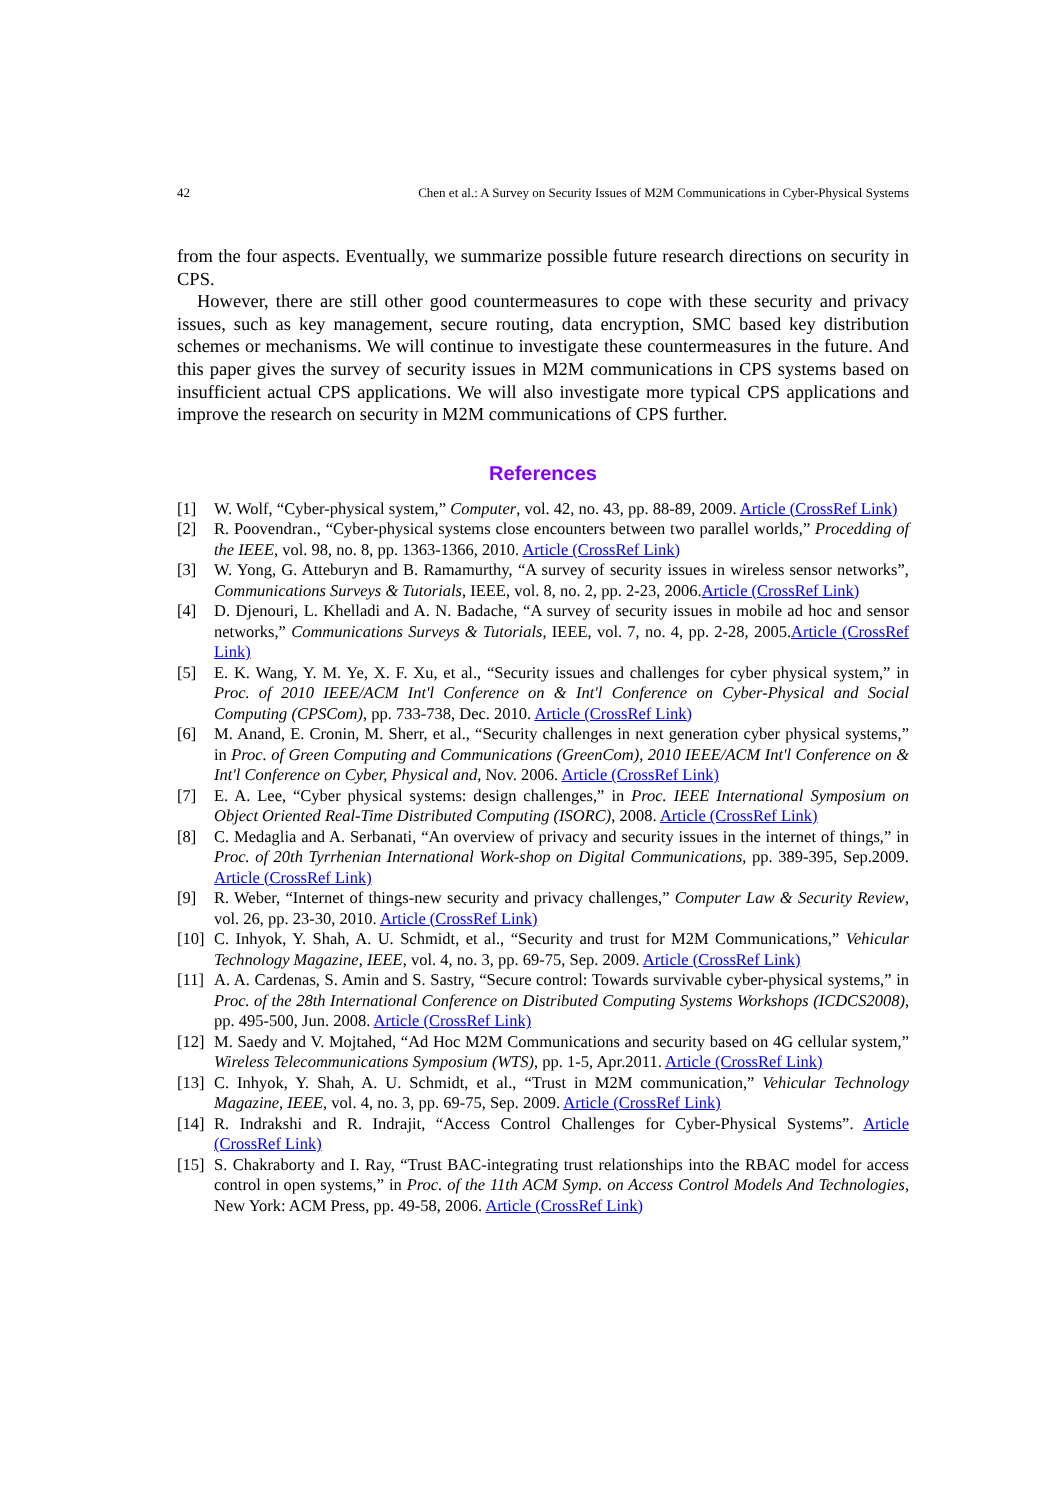42 Chen et al.: A Survey on Security Issues of M2M Communications in Cyber-Physical Systems
from the four aspects. Eventually, we summarize possible future research directions on security in CPS.
However, there are still other good countermeasures to cope with these security and privacy issues, such as key management, secure routing, data encryption, SMC based key distribution schemes or mechanisms. We will continue to investigate these countermeasures in the future. And this paper gives the survey of security issues in M2M communications in CPS systems based on insufficient actual CPS applications. We will also investigate more typical CPS applications and improve the research on security in M2M communications of CPS further.
References
[1] W. Wolf, “Cyber-physical system,” Computer, vol. 42, no. 43, pp. 88-89, 2009. Article (CrossRef Link)
[2] R. Poovendran., “Cyber-physical systems close encounters between two parallel worlds,” Procedding of the IEEE, vol. 98, no. 8, pp. 1363-1366, 2010. Article (CrossRef Link)
[3] W. Yong, G. Atteburyn and B. Ramamurthy, “A survey of security issues in wireless sensor networks”, Communications Surveys & Tutorials, IEEE, vol. 8, no. 2, pp. 2-23, 2006.Article (CrossRef Link)
[4] D. Djenouri, L. Khelladi and A. N. Badache, “A survey of security issues in mobile ad hoc and sensor networks,” Communications Surveys & Tutorials, IEEE, vol. 7, no. 4, pp. 2-28, 2005.Article (CrossRef Link)
[5] E. K. Wang, Y. M. Ye, X. F. Xu, et al., “Security issues and challenges for cyber physical system,” in Proc. of 2010 IEEE/ACM Int'l Conference on & Int'l Conference on Cyber-Physical and Social Computing (CPSCom), pp. 733-738, Dec. 2010. Article (CrossRef Link)
[6] M. Anand, E. Cronin, M. Sherr, et al., “Security challenges in next generation cyber physical systems,” in Proc. of Green Computing and Communications (GreenCom), 2010 IEEE/ACM Int'l Conference on & Int'l Conference on Cyber, Physical and, Nov. 2006. Article (CrossRef Link)
[7] E. A. Lee, “Cyber physical systems: design challenges,” in Proc. IEEE International Symposium on Object Oriented Real-Time Distributed Computing (ISORC), 2008. Article (CrossRef Link)
[8] C. Medaglia and A. Serbanati, “An overview of privacy and security issues in the internet of things,” in Proc. of 20th Tyrrhenian International Work-shop on Digital Communications, pp. 389-395, Sep.2009. Article (CrossRef Link)
[9] R. Weber, “Internet of things-new security and privacy challenges,” Computer Law & Security Review, vol. 26, pp. 23-30, 2010. Article (CrossRef Link)
[10] C. Inhyok, Y. Shah, A. U. Schmidt, et al., “Security and trust for M2M Communications,” Vehicular Technology Magazine, IEEE, vol. 4, no. 3, pp. 69-75, Sep. 2009. Article (CrossRef Link)
[11] A. A. Cardenas, S. Amin and S. Sastry, “Secure control: Towards survivable cyber-physical systems,” in Proc. of the 28th International Conference on Distributed Computing Systems Workshops (ICDCS2008), pp. 495-500, Jun. 2008. Article (CrossRef Link)
[12] M. Saedy and V. Mojtahed, “Ad Hoc M2M Communications and security based on 4G cellular system,” Wireless Telecommunications Symposium (WTS), pp. 1-5, Apr.2011. Article (CrossRef Link)
[13] C. Inhyok, Y. Shah, A. U. Schmidt, et al., “Trust in M2M communication,” Vehicular Technology Magazine, IEEE, vol. 4, no. 3, pp. 69-75, Sep. 2009. Article (CrossRef Link)
[14] R. Indrakshi and R. Indrajit, “Access Control Challenges for Cyber-Physical Systems”. Article (CrossRef Link)
[15] S. Chakraborty and I. Ray, “Trust BAC-integrating trust relationships into the RBAC model for access control in open systems,” in Proc. of the 11th ACM Symp. on Access Control Models And Technologies, New York: ACM Press, pp. 49-58, 2006. Article (CrossRef Link)